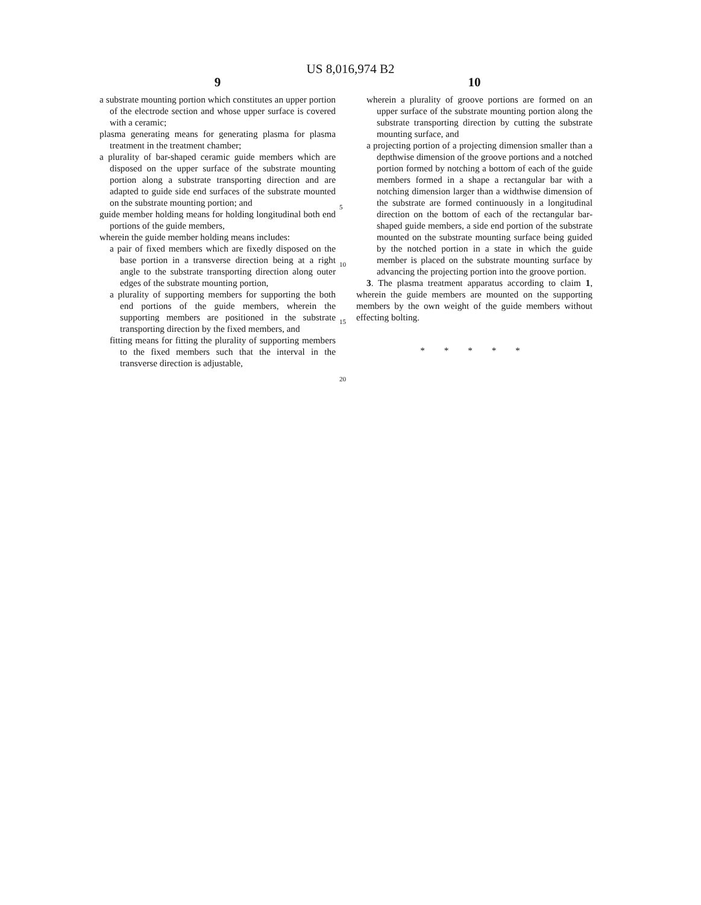US 8,016,974 B2
9
a substrate mounting portion which constitutes an upper portion of the electrode section and whose upper surface is covered with a ceramic;
plasma generating means for generating plasma for plasma treatment in the treatment chamber;
a plurality of bar-shaped ceramic guide members which are disposed on the upper surface of the substrate mounting portion along a substrate transporting direction and are adapted to guide side end surfaces of the substrate mounted on the substrate mounting portion; and
guide member holding means for holding longitudinal both end portions of the guide members,
wherein the guide member holding means includes:
a pair of fixed members which are fixedly disposed on the base portion in a transverse direction being at a right angle to the substrate transporting direction along outer edges of the substrate mounting portion,
a plurality of supporting members for supporting the both end portions of the guide members, wherein the supporting members are positioned in the substrate transporting direction by the fixed members, and
fitting means for fitting the plurality of supporting members to the fixed members such that the interval in the transverse direction is adjustable,
5
10
15
20
10
wherein a plurality of groove portions are formed on an upper surface of the substrate mounting portion along the substrate transporting direction by cutting the substrate mounting surface, and
a projecting portion of a projecting dimension smaller than a depthwise dimension of the groove portions and a notched portion formed by notching a bottom of each of the guide members formed in a shape a rectangular bar with a notching dimension larger than a widthwise dimension of the substrate are formed continuously in a longitudinal direction on the bottom of each of the rectangular bar-shaped guide members, a side end portion of the substrate mounted on the substrate mounting surface being guided by the notched portion in a state in which the guide member is placed on the substrate mounting surface by advancing the projecting portion into the groove portion.
3. The plasma treatment apparatus according to claim 1, wherein the guide members are mounted on the supporting members by the own weight of the guide members without effecting bolting.
* * * * *